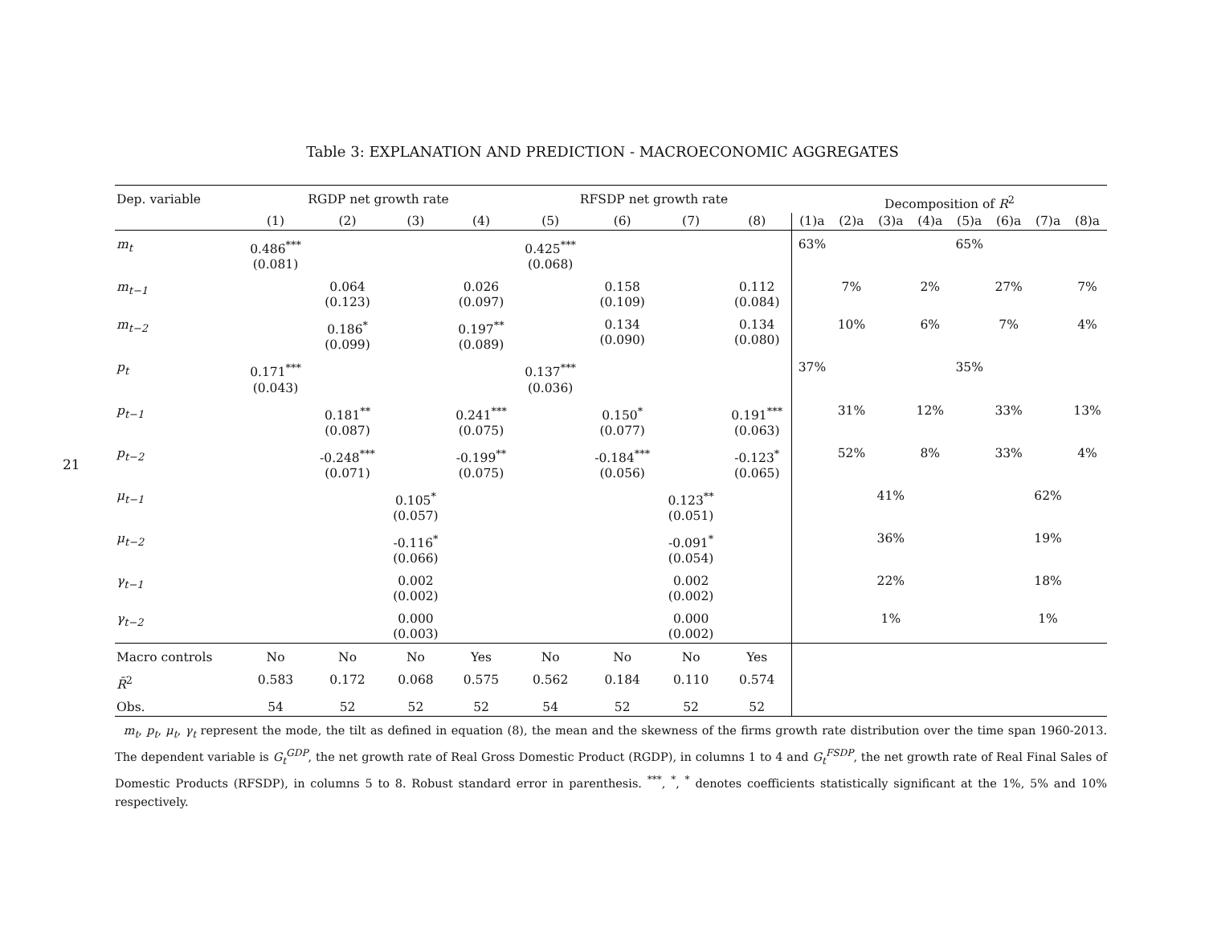21
Table 3: EXPLANATION AND PREDICTION - MACROECONOMIC AGGREGATES
| Dep. variable | RGDP net growth rate | | | | RFSDP net growth rate | | | | Decomposition of R<sup>2</sup> | | | | | | | |
| --- | --- | --- | --- | --- | --- | --- | --- | --- | --- | --- | --- | --- | --- | --- | --- | --- |
| | (1) | (2) | (3) | (4) | (5) | (6) | (7) | (8) | (1)a | (2)a | (3)a | (4)a | (5)a | (6)a | (7)a | (8)a |
| m<sub>t</sub> | 0.486<sup>***</sup> (0.081) | | | | 0.425<sup>***</sup> (0.068) | | | | 63% | | | | 65% | | | |
| m<sub>t−1</sub> | | 0.064 (0.123) | | 0.026 (0.097) | | 0.158 (0.109) | | 0.112 (0.084) | | 7% | | 2% | | 27% | | 7% |
| m<sub>t−2</sub> | | 0.186<sup>*</sup> (0.099) | | 0.197<sup>**</sup> (0.089) | | 0.134 (0.090) | | 0.134 (0.080) | | 10% | | 6% | | 7% | | 4% |
| p<sub>t</sub> | 0.171<sup>***</sup> (0.043) | | | | 0.137<sup>***</sup> (0.036) | | | | 37% | | | | 35% | | | |
| p<sub>t−1</sub> | | 0.181<sup>**</sup> (0.087) | | 0.241<sup>***</sup> (0.075) | | 0.150<sup>*</sup> (0.077) | | 0.191<sup>***</sup> (0.063) | | 31% | | 12% | | 33% | | 13% |
| p<sub>t−2</sub> | | -0.248<sup>***</sup> (0.071) | | -0.199<sup>**</sup> (0.075) | | -0.184<sup>***</sup> (0.056) | | -0.123<sup>*</sup> (0.065) | | 52% | | 8% | | 33% | | 4% |
| μ<sub>t−1</sub> | | | 0.105<sup>*</sup> (0.057) | | | | 0.123<sup>**</sup> (0.051) | | | | 41% | | | | 62% | |
| μ<sub>t−2</sub> | | | -0.116<sup>*</sup> (0.066) | | | | -0.091<sup>*</sup> (0.054) | | | | 36% | | | | 19% | |
| γ<sub>t−1</sub> | | | 0.002 (0.002) | | | | 0.002 (0.002) | | | | 22% | | | | 18% | |
| γ<sub>t−2</sub> | | | 0.000 (0.003) | | | | 0.000 (0.002) | | | | 1% | | | | 1% | |
| Macro controls | No | No | No | Yes | No | No | No | Yes | | | | | | | | |
| R̄<sup>2</sup> | 0.583 | 0.172 | 0.068 | 0.575 | 0.562 | 0.184 | 0.110 | 0.574 | | | | | | | | |
| Obs. | 54 | 52 | 52 | 52 | 54 | 52 | 52 | 52 | | | | | | | | |
m<sub>t</sub>, p<sub>t</sub>, μ<sub>t</sub>, γ<sub>t</sub> represent the mode, the tilt as defined in equation (8), the mean and the skewness of the firms growth rate distribution over the time span 1960-2013. The dependent variable is G<sub>t</sub><sup>GDP</sup>, the net growth rate of Real Gross Domestic Product (RGDP), in columns 1 to 4 and G<sub>t</sub><sup>FSDP</sup>, the net growth rate of Real Final Sales of Domestic Products (RFSDP), in columns 5 to 8. Robust standard error in parenthesis. <sup>***</sup>, <sup>*</sup>, <sup>*</sup> denotes coefficients statistically significant at the 1%, 5% and 10% respectively.